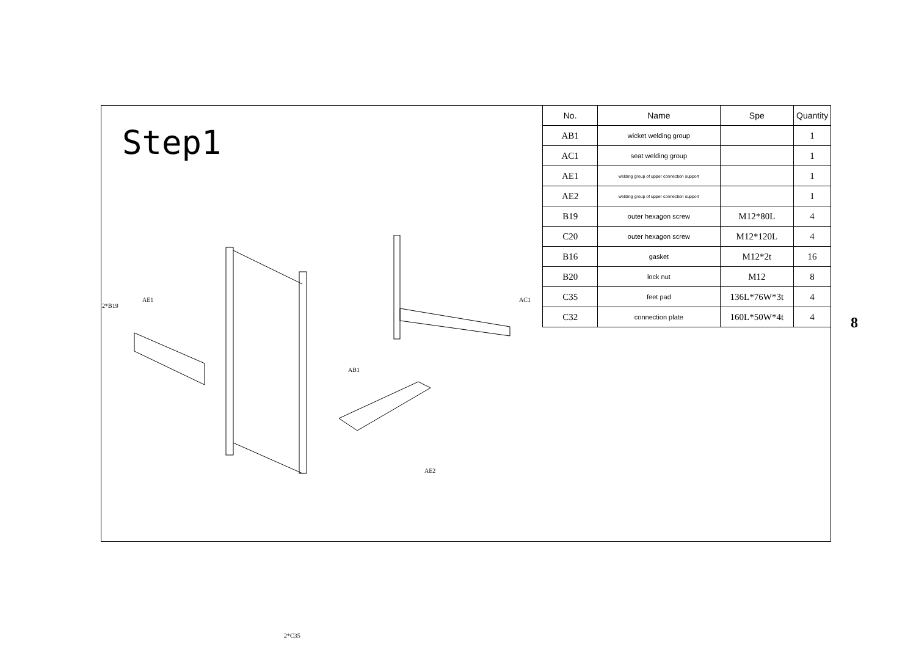Step1
2*B19
AE1
AB1
AC1
AE2
2*C35
| No. | Name | Spe | Quantity |
| --- | --- | --- | --- |
| AB1 | wicket welding group | | 1 |
| AC1 | seat welding group | | 1 |
| AE1 | welding group of upper connection support | | 1 |
| AE2 | welding group of upper connection support | | 1 |
| B19 | outer hexagon screw | M12*80L | 4 |
| C20 | outer hexagon screw | M12*120L | 4 |
| B16 | gasket | M12*2t | 16 |
| B20 | lock nut | M12 | 8 |
| C35 | feet pad | 136L*76W*3t | 4 |
| C32 | connection plate | 160L*50W*4t | 4 |
8